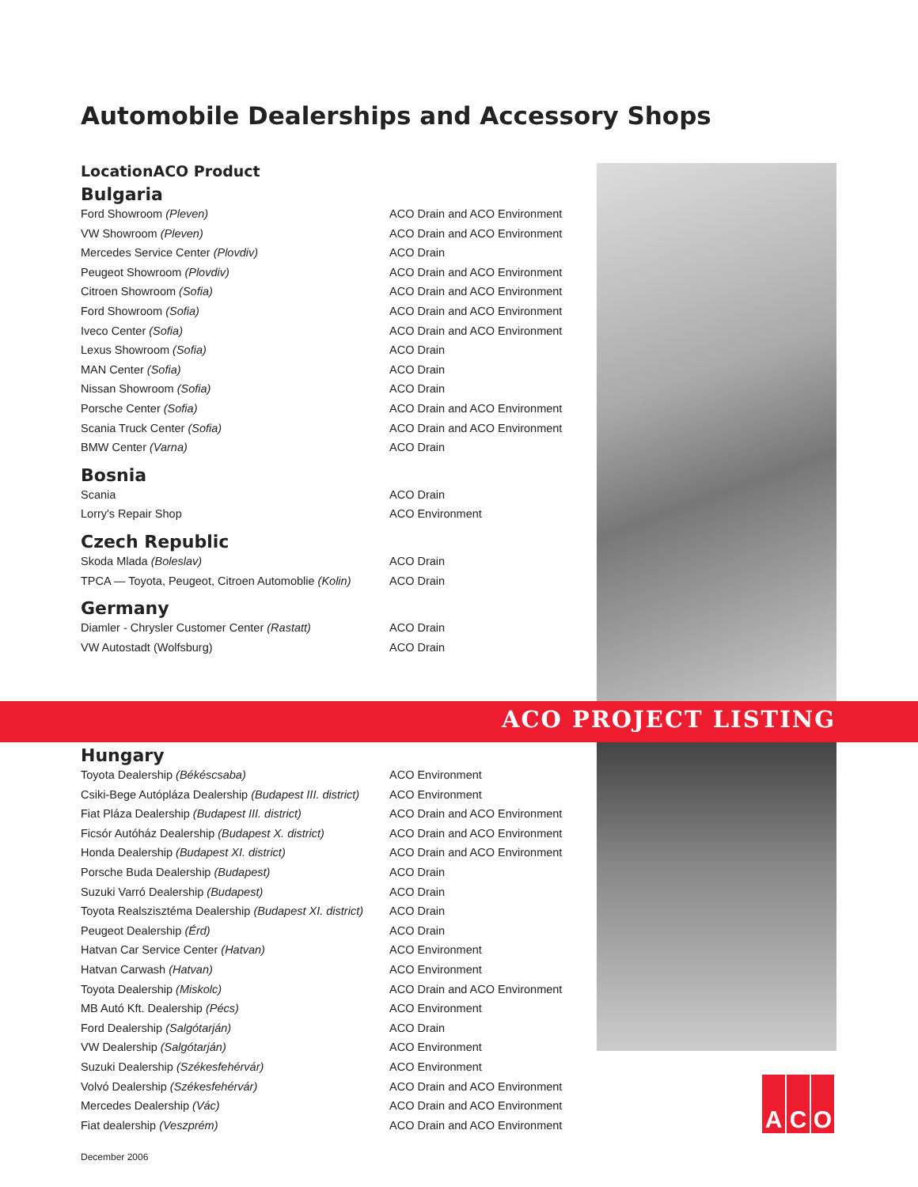Automobile Dealerships and Accessory Shops
| Location | ACO Product |
| --- | --- |
Bulgaria
| Ford Showroom (Pleven) | ACO Drain and ACO Environment |
| VW Showroom (Pleven) | ACO Drain and ACO Environment |
| Mercedes Service Center (Plovdiv) | ACO Drain |
| Peugeot Showroom (Plovdiv) | ACO Drain and ACO Environment |
| Citroen Showroom (Sofia) | ACO Drain and ACO Environment |
| Ford Showroom (Sofia) | ACO Drain and ACO Environment |
| Iveco Center (Sofia) | ACO Drain and ACO Environment |
| Lexus Showroom (Sofia) | ACO Drain |
| MAN Center (Sofia) | ACO Drain |
| Nissan Showroom (Sofia) | ACO Drain |
| Porsche Center (Sofia) | ACO Drain and ACO Environment |
| Scania Truck Center (Sofia) | ACO Drain and ACO Environment |
| BMW Center (Varna) | ACO Drain |
Bosnia
| Scania | ACO Drain |
| Lorry's Repair Shop | ACO Environment |
Czech Republic
| Skoda Mlada (Boleslav) | ACO Drain |
| TPCA — Toyota, Peugeot, Citroen Automoblie (Kolin) | ACO Drain |
Germany
| Diamler - Chrysler Customer Center (Rastatt) | ACO Drain |
| VW Autostadt (Wolfsburg) | ACO Drain |
ACO PROJECT LISTING
Hungary
| Toyota Dealership (Békéscsaba) | ACO Environment |
| Csiki-Bege Autópláza Dealership (Budapest III. district) | ACO Environment |
| Fiat Pláza Dealership (Budapest III. district) | ACO Drain and ACO Environment |
| Ficsór Autóház Dealership (Budapest X. district) | ACO Drain and ACO Environment |
| Honda Dealership (Budapest XI. district) | ACO Drain and ACO Environment |
| Porsche Buda Dealership (Budapest) | ACO Drain |
| Suzuki Varró Dealership (Budapest) | ACO Drain |
| Toyota Realszisztéma Dealership (Budapest XI. district) | ACO Drain |
| Peugeot Dealership (Érd) | ACO Drain |
| Hatvan Car Service Center (Hatvan) | ACO Environment |
| Hatvan Carwash (Hatvan) | ACO Environment |
| Toyota Dealership (Miskolc) | ACO Drain and ACO Environment |
| MB Autó Kft. Dealership (Pécs) | ACO Environment |
| Ford Dealership (Salgótarján) | ACO Drain |
| VW Dealership (Salgótarján) | ACO Environment |
| Suzuki Dealership (Székesfehérvár) | ACO Environment |
| Volvó Dealership (Székesfehérvár) | ACO Drain and ACO Environment |
| Mercedes Dealership (Vác) | ACO Drain and ACO Environment |
| Fiat dealership (Veszprém) | ACO Drain and ACO Environment |
A C O
December 2006